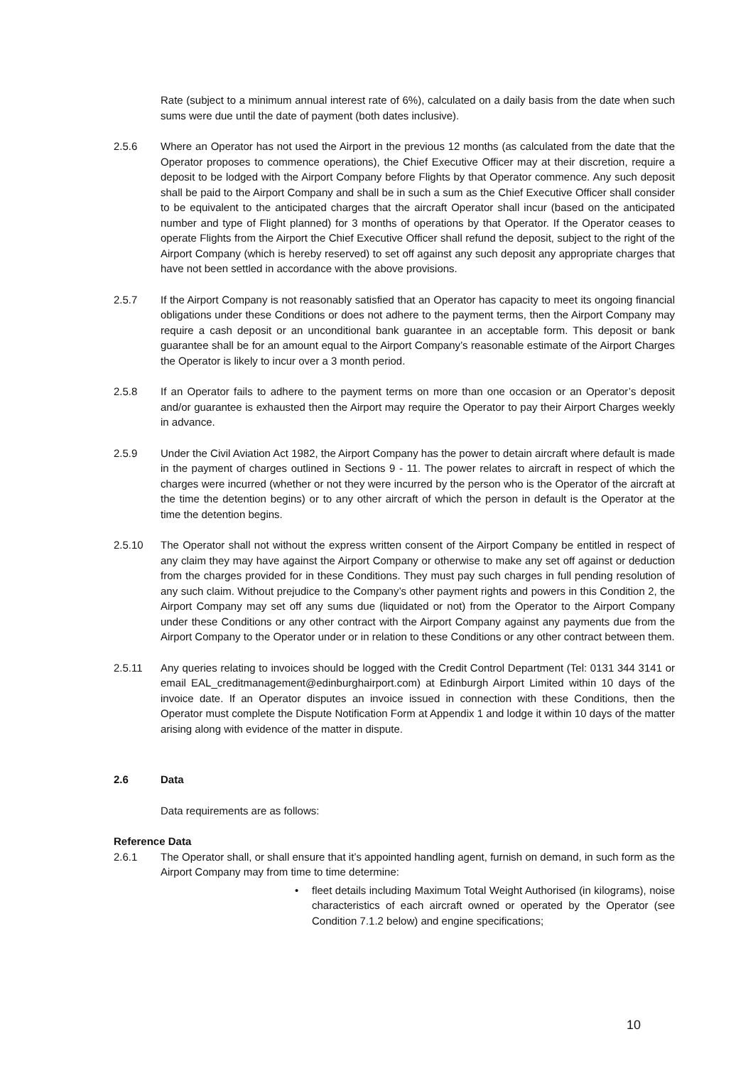Rate (subject to a minimum annual interest rate of 6%), calculated on a daily basis from the date when such sums were due until the date of payment (both dates inclusive).
2.5.6 Where an Operator has not used the Airport in the previous 12 months (as calculated from the date that the Operator proposes to commence operations), the Chief Executive Officer may at their discretion, require a deposit to be lodged with the Airport Company before Flights by that Operator commence. Any such deposit shall be paid to the Airport Company and shall be in such a sum as the Chief Executive Officer shall consider to be equivalent to the anticipated charges that the aircraft Operator shall incur (based on the anticipated number and type of Flight planned) for 3 months of operations by that Operator. If the Operator ceases to operate Flights from the Airport the Chief Executive Officer shall refund the deposit, subject to the right of the Airport Company (which is hereby reserved) to set off against any such deposit any appropriate charges that have not been settled in accordance with the above provisions.
2.5.7 If the Airport Company is not reasonably satisfied that an Operator has capacity to meet its ongoing financial obligations under these Conditions or does not adhere to the payment terms, then the Airport Company may require a cash deposit or an unconditional bank guarantee in an acceptable form. This deposit or bank guarantee shall be for an amount equal to the Airport Company’s reasonable estimate of the Airport Charges the Operator is likely to incur over a 3 month period.
2.5.8 If an Operator fails to adhere to the payment terms on more than one occasion or an Operator’s deposit and/or guarantee is exhausted then the Airport may require the Operator to pay their Airport Charges weekly in advance.
2.5.9 Under the Civil Aviation Act 1982, the Airport Company has the power to detain aircraft where default is made in the payment of charges outlined in Sections 9 - 11. The power relates to aircraft in respect of which the charges were incurred (whether or not they were incurred by the person who is the Operator of the aircraft at the time the detention begins) or to any other aircraft of which the person in default is the Operator at the time the detention begins.
2.5.10 The Operator shall not without the express written consent of the Airport Company be entitled in respect of any claim they may have against the Airport Company or otherwise to make any set off against or deduction from the charges provided for in these Conditions. They must pay such charges in full pending resolution of any such claim. Without prejudice to the Company’s other payment rights and powers in this Condition 2, the Airport Company may set off any sums due (liquidated or not) from the Operator to the Airport Company under these Conditions or any other contract with the Airport Company against any payments due from the Airport Company to the Operator under or in relation to these Conditions or any other contract between them.
2.5.11 Any queries relating to invoices should be logged with the Credit Control Department (Tel: 0131 344 3141 or email EAL_creditmanagement@edinburghairport.com) at Edinburgh Airport Limited within 10 days of the invoice date. If an Operator disputes an invoice issued in connection with these Conditions, then the Operator must complete the Dispute Notification Form at Appendix 1 and lodge it within 10 days of the matter arising along with evidence of the matter in dispute.
2.6 Data
Data requirements are as follows:
Reference Data
2.6.1 The Operator shall, or shall ensure that it’s appointed handling agent, furnish on demand, in such form as the Airport Company may from time to time determine:
• fleet details including Maximum Total Weight Authorised (in kilograms), noise characteristics of each aircraft owned or operated by the Operator (see Condition 7.1.2 below) and engine specifications;
10